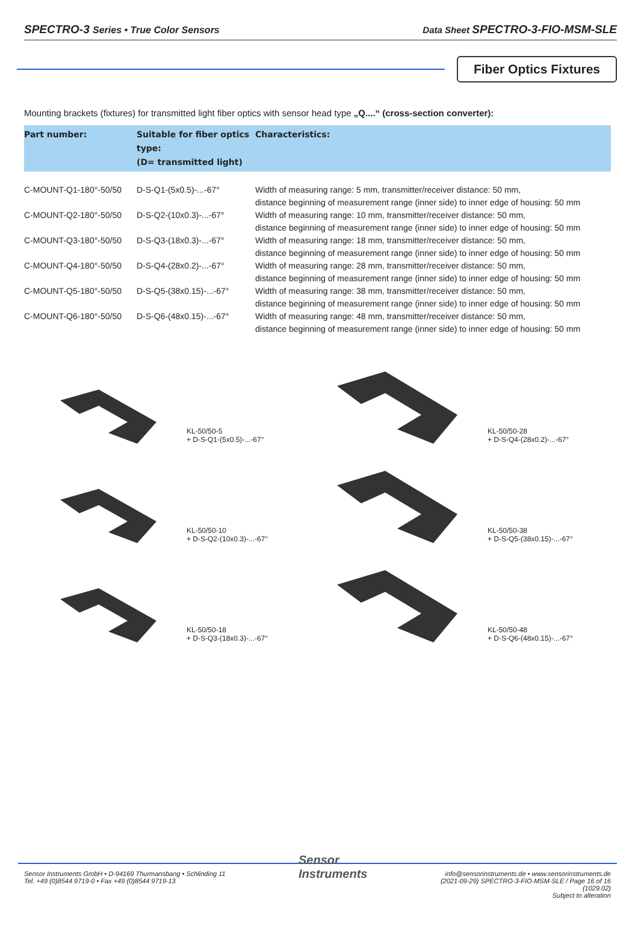SPECTRO-3 Series • True Color Sensors Data Sheet SPECTRO-3-FIO-MSM-SLE
Fiber Optics Fixtures
Mounting brackets (fixtures) for transmitted light fiber optics with sensor head type „Q....“ (cross-section converter):
| Part number: | Suitable for fiber optics type: (D= transmitted light) | Characteristics: |
| --- | --- | --- |
| C-MOUNT-Q1-180°-50/50 | D-S-Q1-(5x0.5)-...-67° | Width of measuring range: 5 mm, transmitter/receiver distance: 50 mm, distance beginning of measurement range (inner side) to inner edge of housing: 50 mm |
| C-MOUNT-Q2-180°-50/50 | D-S-Q2-(10x0.3)-...-67° | Width of measuring range: 10 mm, transmitter/receiver distance: 50 mm, distance beginning of measurement range (inner side) to inner edge of housing: 50 mm |
| C-MOUNT-Q3-180°-50/50 | D-S-Q3-(18x0.3)-...-67° | Width of measuring range: 18 mm, transmitter/receiver distance: 50 mm, distance beginning of measurement range (inner side) to inner edge of housing: 50 mm |
| C-MOUNT-Q4-180°-50/50 | D-S-Q4-(28x0.2)-...-67° | Width of measuring range: 28 mm, transmitter/receiver distance: 50 mm, distance beginning of measurement range (inner side) to inner edge of housing: 50 mm |
| C-MOUNT-Q5-180°-50/50 | D-S-Q5-(38x0.15)-...-67° | Width of measuring range: 38 mm, transmitter/receiver distance: 50 mm, distance beginning of measurement range (inner side) to inner edge of housing: 50 mm |
| C-MOUNT-Q6-180°-50/50 | D-S-Q6-(48x0.15)-...-67° | Width of measuring range: 48 mm, transmitter/receiver distance: 50 mm, distance beginning of measurement range (inner side) to inner edge of housing: 50 mm |
KL-50/50-5
+ D-S-Q1-(5x0.5)-...-67°
KL-50/50-28
+ D-S-Q4-(28x0.2)-...-67°
KL-50/50-10
+ D-S-Q2-(10x0.3)-...-67°
KL-50/50-38
+ D-S-Q5-(38x0.15)-...-67°
KL-50/50-18
+ D-S-Q3-(18x0.3)-...-67°
KL-50/50-48
+ D-S-Q6-(48x0.15)-...-67°
Sensor Instruments GmbH • D-94169 Thurmansbang • Schlinding 11
Tel. +49 (0)8544 9719-0 • Fax +49 (0)8544 9719-13
Sensor
Instruments
info@sensorinstruments.de • www.sensorinstruments.de
(2021-09-29) SPECTRO-3-FIO-MSM-SLE / Page 16 of 16
(1029.02)
Subject to alteration